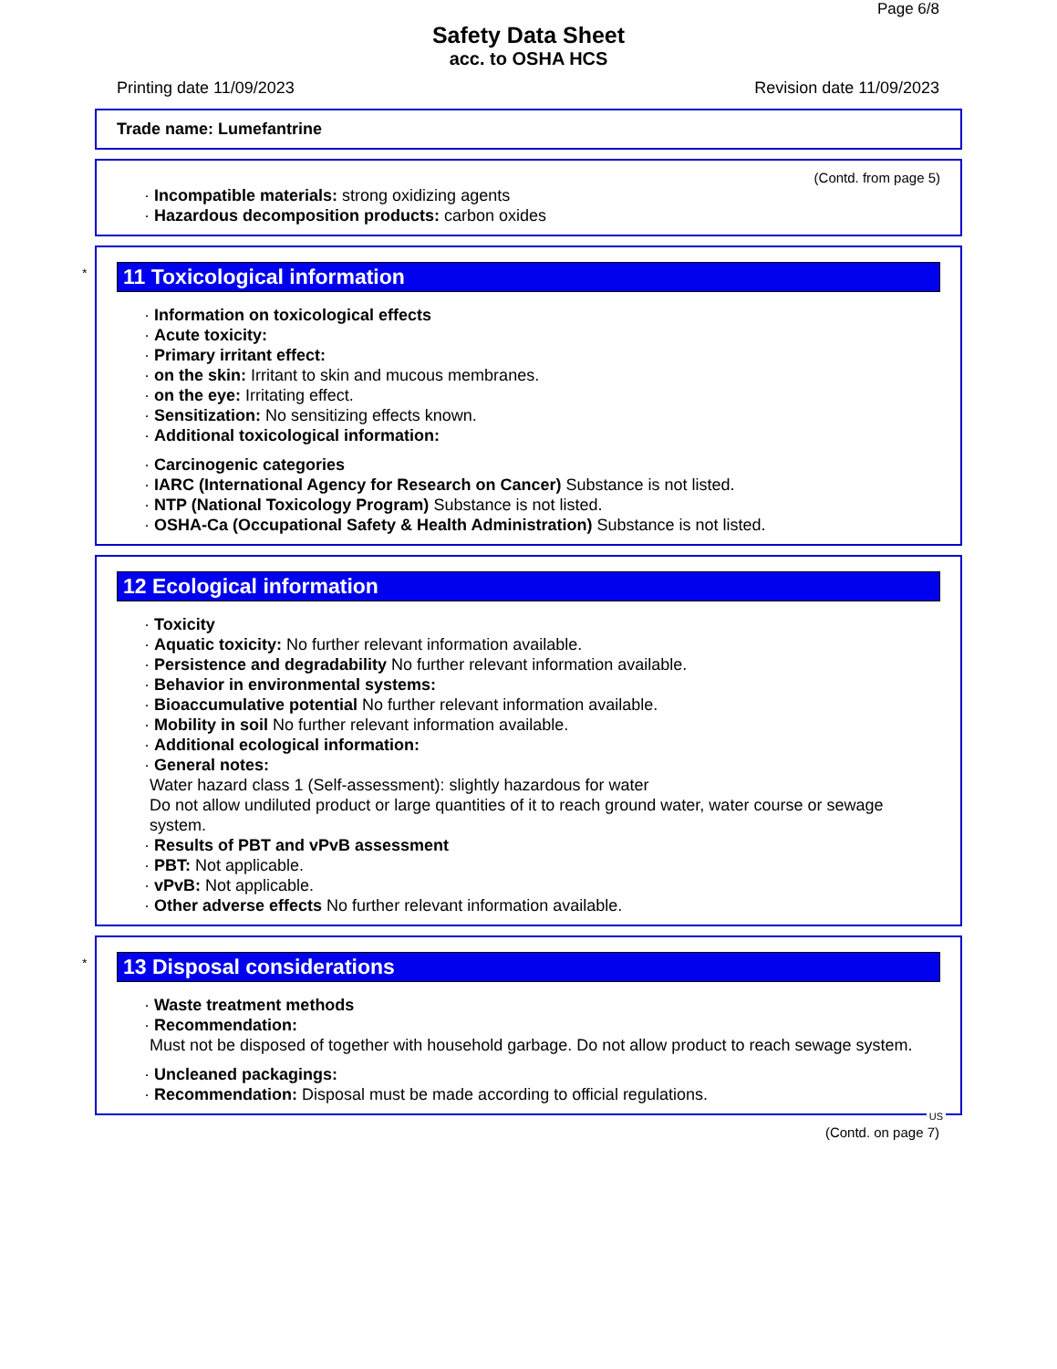Page 6/8
Safety Data Sheet
acc. to OSHA HCS
Printing date 11/09/2023 Revision date 11/09/2023
Trade name: Lumefantrine
(Contd. from page 5)
· Incompatible materials: strong oxidizing agents
· Hazardous decomposition products: carbon oxides
*
11 Toxicological information
· Information on toxicological effects
· Acute toxicity:
· Primary irritant effect:
· on the skin: Irritant to skin and mucous membranes.
· on the eye: Irritating effect.
· Sensitization: No sensitizing effects known.
· Additional toxicological information:
· Carcinogenic categories
· IARC (International Agency for Research on Cancer) Substance is not listed.
· NTP (National Toxicology Program) Substance is not listed.
· OSHA-Ca (Occupational Safety & Health Administration) Substance is not listed.
12 Ecological information
· Toxicity
· Aquatic toxicity: No further relevant information available.
· Persistence and degradability No further relevant information available.
· Behavior in environmental systems:
· Bioaccumulative potential No further relevant information available.
· Mobility in soil No further relevant information available.
· Additional ecological information:
· General notes:
Water hazard class 1 (Self-assessment): slightly hazardous for water
Do not allow undiluted product or large quantities of it to reach ground water, water course or sewage system.
· Results of PBT and vPvB assessment
· PBT: Not applicable.
· vPvB: Not applicable.
· Other adverse effects No further relevant information available.
*
13 Disposal considerations
· Waste treatment methods
· Recommendation:
Must not be disposed of together with household garbage. Do not allow product to reach sewage system.
· Uncleaned packagings:
· Recommendation: Disposal must be made according to official regulations.
US
(Contd. on page 7)